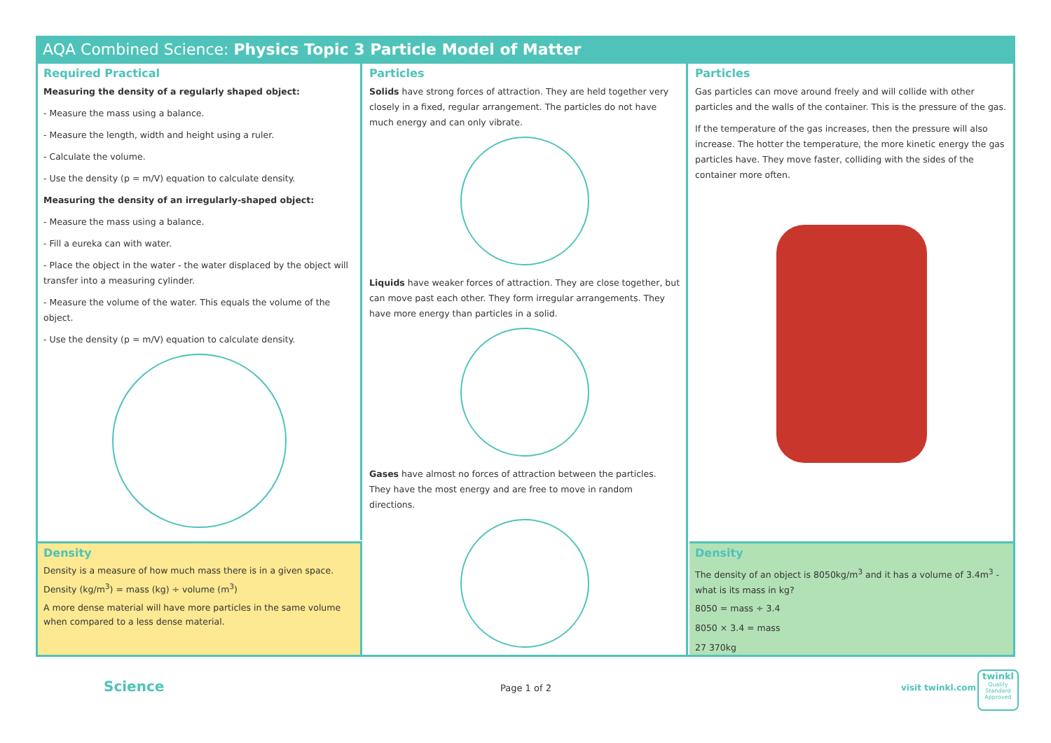AQA Combined Science: Physics Topic 3 Particle Model of Matter
Required Practical
Measuring the density of a regularly shaped object:
- Measure the mass using a balance.
- Measure the length, width and height using a ruler.
- Calculate the volume.
- Use the density (p = m/V) equation to calculate density.
Measuring the density of an irregularly-shaped object:
- Measure the mass using a balance.
- Fill a eureka can with water.
- Place the object in the water - the water displaced by the object will transfer into a measuring cylinder.
- Measure the volume of the water. This equals the volume of the object.
- Use the density (p = m/V) equation to calculate density.
Density
Density is a measure of how much mass there is in a given space.
Density (kg/m<sup>3</sup>) = mass (kg) ÷ volume (m<sup>3</sup>)
A more dense material will have more particles in the same volume when compared to a less dense material.
Particles
Solids have strong forces of attraction. They are held together very closely in a fixed, regular arrangement. The particles do not have much energy and can only vibrate.
Liquids have weaker forces of attraction. They are close together, but can move past each other. They form irregular arrangements. They have more energy than particles in a solid.
Gases have almost no forces of attraction between the particles. They have the most energy and are free to move in random directions.
Particles
Gas particles can move around freely and will collide with other particles and the walls of the container. This is the pressure of the gas.
If the temperature of the gas increases, then the pressure will also increase. The hotter the temperature, the more kinetic energy the gas particles have. They move faster, colliding with the sides of the container more often.
Density
The density of an object is 8050kg/m<sup>3</sup> and it has a volume of 3.4m<sup>3</sup> - what is its mass in kg?
8050 = mass ÷ 3.4
8050 × 3.4 = mass
27 370kg
Science Page 1 of 2 visit twinkl.com
twinkl
Quality Standard Approved